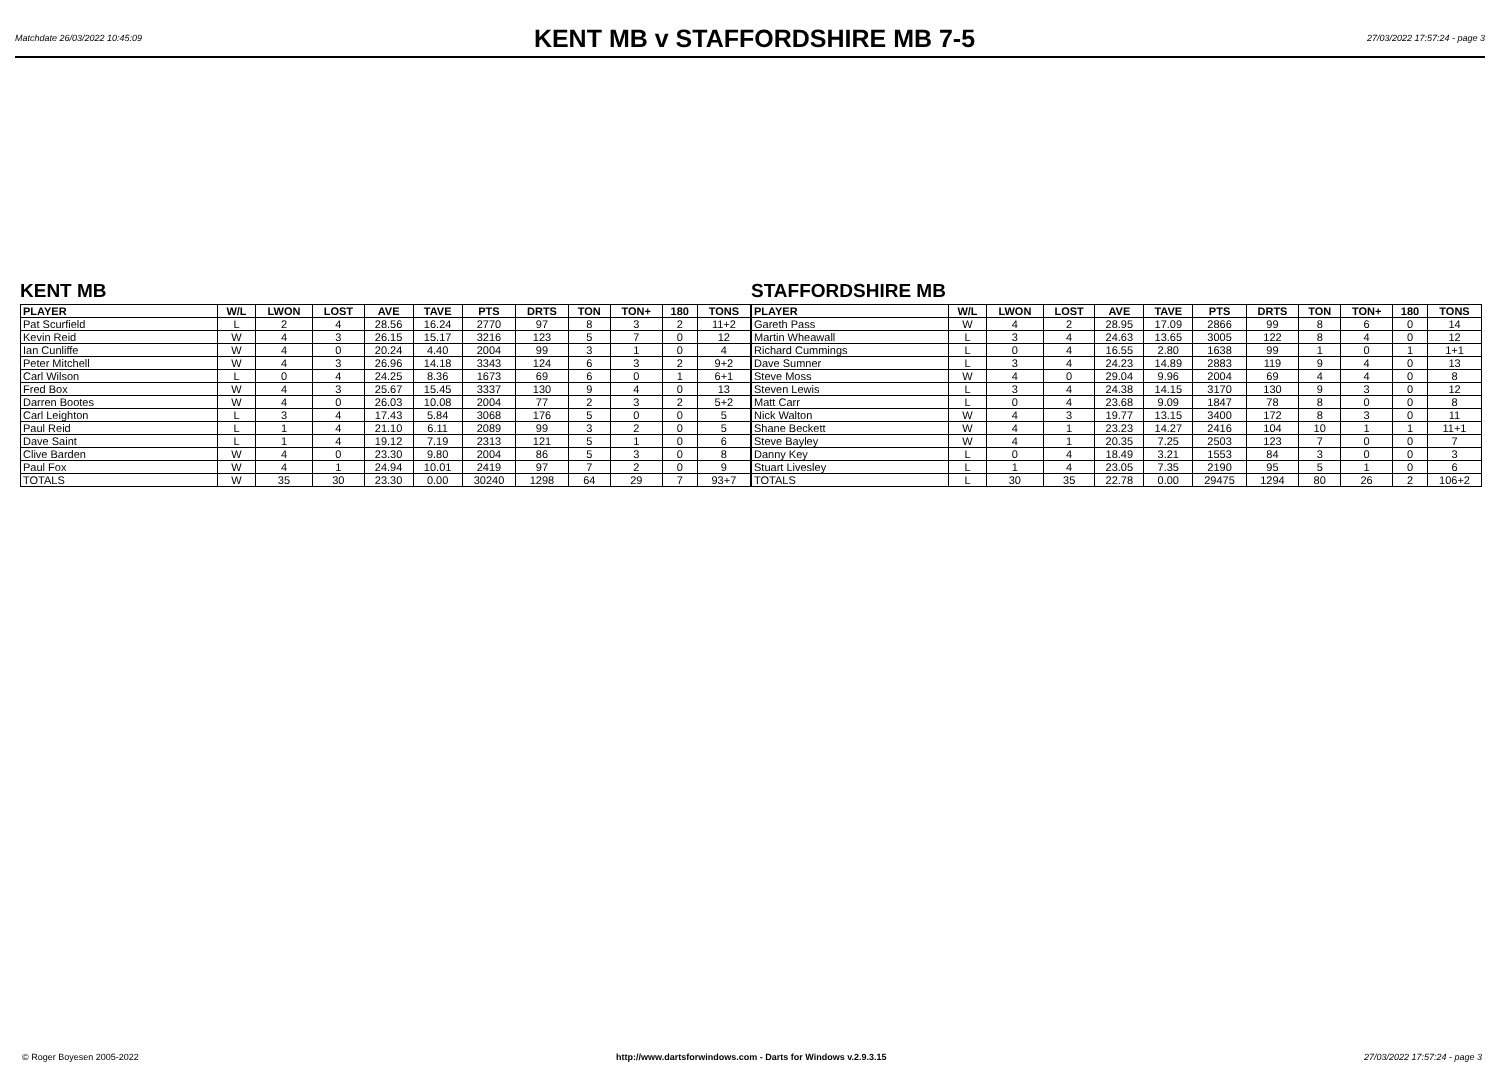Matchdate 26/03/2022 10:45:09
KENT MB v STAFFORDSHIRE MB 7-5
27/03/2022 17:57:24 - page 3
KENT MB
| PLAYER | W/L | LWON | LOST | AVE | TAVE | PTS | DRTS | TON | TON+ | 180 | TONS |
| --- | --- | --- | --- | --- | --- | --- | --- | --- | --- | --- | --- |
| Pat Scurfield | L | 2 | 4 | 28.56 | 16.24 | 2770 | 97 | 8 | 3 | 2 | 11+2 |
| Kevin Reid | W | 4 | 3 | 26.15 | 15.17 | 3216 | 123 | 5 | 7 | 0 | 12 |
| Ian Cunliffe | W | 4 | 0 | 20.24 | 4.40 | 2004 | 99 | 3 | 1 | 0 | 4 |
| Peter Mitchell | W | 4 | 3 | 26.96 | 14.18 | 3343 | 124 | 6 | 3 | 2 | 9+2 |
| Carl Wilson | L | 0 | 4 | 24.25 | 8.36 | 1673 | 69 | 6 | 0 | 1 | 6+1 |
| Fred Box | W | 4 | 3 | 25.67 | 15.45 | 3337 | 130 | 9 | 4 | 0 | 13 |
| Darren Bootes | W | 4 | 0 | 26.03 | 10.08 | 2004 | 77 | 2 | 3 | 2 | 5+2 |
| Carl Leighton | L | 3 | 4 | 17.43 | 5.84 | 3068 | 176 | 5 | 0 | 0 | 5 |
| Paul Reid | L | 1 | 4 | 21.10 | 6.11 | 2089 | 99 | 3 | 2 | 0 | 5 |
| Dave Saint | L | 1 | 4 | 19.12 | 7.19 | 2313 | 121 | 5 | 1 | 0 | 6 |
| Clive Barden | W | 4 | 0 | 23.30 | 9.80 | 2004 | 86 | 5 | 3 | 0 | 8 |
| Paul Fox | W | 4 | 1 | 24.94 | 10.01 | 2419 | 97 | 7 | 2 | 0 | 9 |
| TOTALS | W | 35 | 30 | 23.30 | 0.00 | 30240 | 1298 | 64 | 29 | 7 | 93+7 |
STAFFORDSHIRE MB
| PLAYER | W/L | LWON | LOST | AVE | TAVE | PTS | DRTS | TON | TON+ | 180 | TONS |
| --- | --- | --- | --- | --- | --- | --- | --- | --- | --- | --- | --- |
| Gareth Pass | W | 4 | 2 | 28.95 | 17.09 | 2866 | 99 | 8 | 6 | 0 | 14 |
| Martin Wheawall | L | 3 | 4 | 24.63 | 13.65 | 3005 | 122 | 8 | 4 | 0 | 12 |
| Richard Cummings | L | 0 | 4 | 16.55 | 2.80 | 1638 | 99 | 1 | 0 | 1 | 1+1 |
| Dave Sumner | L | 3 | 4 | 24.23 | 14.89 | 2883 | 119 | 9 | 4 | 0 | 13 |
| Steve Moss | W | 4 | 0 | 29.04 | 9.96 | 2004 | 69 | 4 | 4 | 0 | 8 |
| Steven Lewis | L | 3 | 4 | 24.38 | 14.15 | 3170 | 130 | 9 | 3 | 0 | 12 |
| Matt Carr | L | 0 | 4 | 23.68 | 9.09 | 1847 | 78 | 8 | 0 | 0 | 8 |
| Nick Walton | W | 4 | 3 | 19.77 | 13.15 | 3400 | 172 | 8 | 3 | 0 | 11 |
| Shane Beckett | W | 4 | 1 | 23.23 | 14.27 | 2416 | 104 | 10 | 1 | 1 | 11+1 |
| Steve Bayley | W | 4 | 1 | 20.35 | 7.25 | 2503 | 123 | 7 | 0 | 0 | 7 |
| Danny Key | L | 0 | 4 | 18.49 | 3.21 | 1553 | 84 | 3 | 0 | 0 | 3 |
| Stuart Livesley | L | 1 | 4 | 23.05 | 7.35 | 2190 | 95 | 5 | 1 | 0 | 6 |
| TOTALS | L | 30 | 35 | 22.78 | 0.00 | 29475 | 1294 | 80 | 26 | 2 | 106+2 |
© Roger Boyesen 2005-2022 http://www.dartsforwindows.com - Darts for Windows v.2.9.3.15 27/03/2022 17:57:24 - page 3